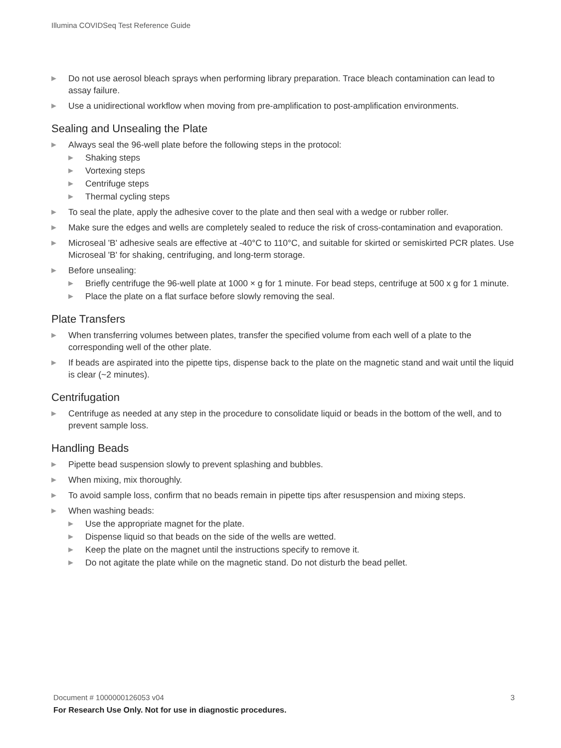Illumina COVIDSeq Test Reference Guide
▶ Do not use aerosol bleach sprays when performing library preparation. Trace bleach contamination can lead to assay failure.
▶ Use a unidirectional workflow when moving from pre-amplification to post-amplification environments.
Sealing and Unsealing the Plate
▶ Always seal the 96-well plate before the following steps in the protocol:
▶ Shaking steps
▶ Vortexing steps
▶ Centrifuge steps
▶ Thermal cycling steps
▶ To seal the plate, apply the adhesive cover to the plate and then seal with a wedge or rubber roller.
▶ Make sure the edges and wells are completely sealed to reduce the risk of cross-contamination and evaporation.
▶ Microseal 'B' adhesive seals are effective at -40°C to 110°C, and suitable for skirted or semiskirted PCR plates. Use Microseal 'B' for shaking, centrifuging, and long-term storage.
▶ Before unsealing:
▶ Briefly centrifuge the 96-well plate at 1000 × g for 1 minute. For bead steps, centrifuge at 500 x g for 1 minute.
▶ Place the plate on a flat surface before slowly removing the seal.
Plate Transfers
▶ When transferring volumes between plates, transfer the specified volume from each well of a plate to the corresponding well of the other plate.
▶ If beads are aspirated into the pipette tips, dispense back to the plate on the magnetic stand and wait until the liquid is clear (~2 minutes).
Centrifugation
▶ Centrifuge as needed at any step in the procedure to consolidate liquid or beads in the bottom of the well, and to prevent sample loss.
Handling Beads
▶ Pipette bead suspension slowly to prevent splashing and bubbles.
▶ When mixing, mix thoroughly.
▶ To avoid sample loss, confirm that no beads remain in pipette tips after resuspension and mixing steps.
▶ When washing beads:
▶ Use the appropriate magnet for the plate.
▶ Dispense liquid so that beads on the side of the wells are wetted.
▶ Keep the plate on the magnet until the instructions specify to remove it.
▶ Do not agitate the plate while on the magnetic stand. Do not disturb the bead pellet.
Document # 1000000126053 v04 3 For Research Use Only. Not for use in diagnostic procedures.